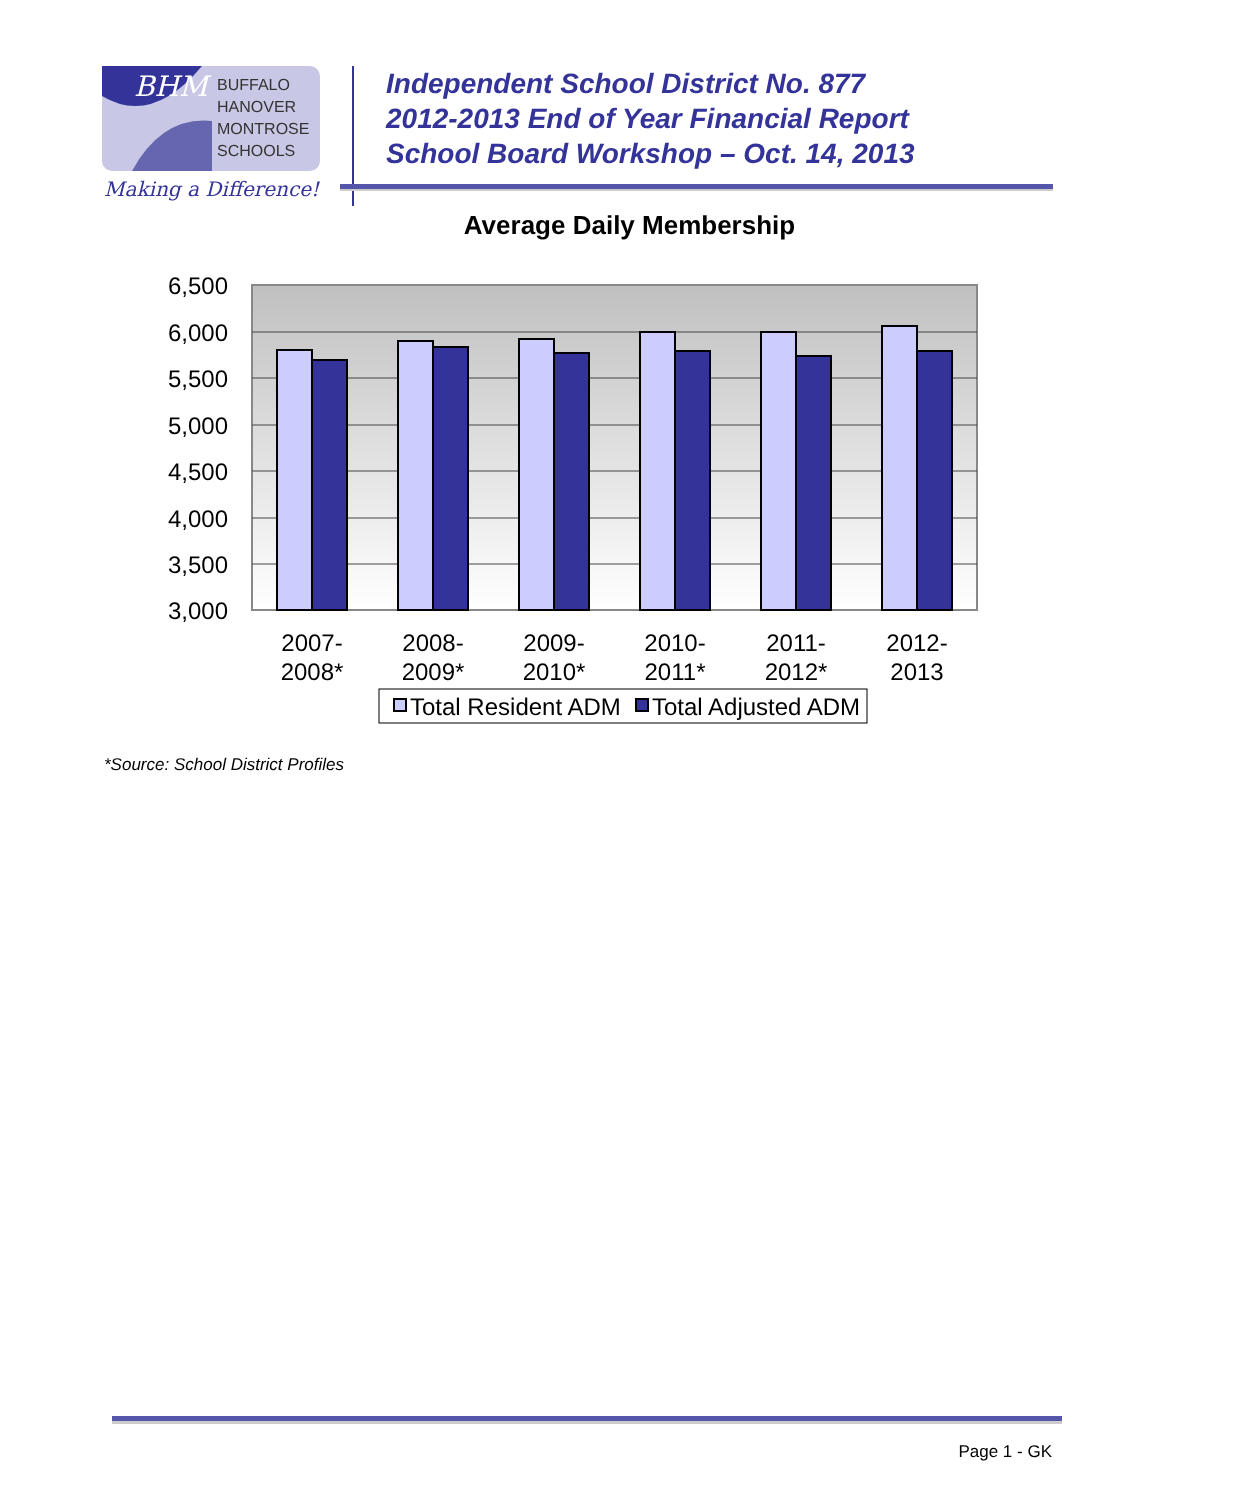BHM
BUFFALO
HANOVER
MONTROSE
SCHOOLS
Making a Difference!
Independent School District No. 877
2012-2013 End of Year Financial Report
School Board Workshop – Oct. 14, 2013
Average Daily Membership
6,500
6,000
5,500
5,000
4,500
4,000
3,500
3,000
2007-
2008*
2008-
2009*
2009-
2010*
2010-
2011*
2011-
2012*
2012-
2013
Total Resident ADM
Total Adjusted ADM
*Source: School District Profiles
Page 1 - GK